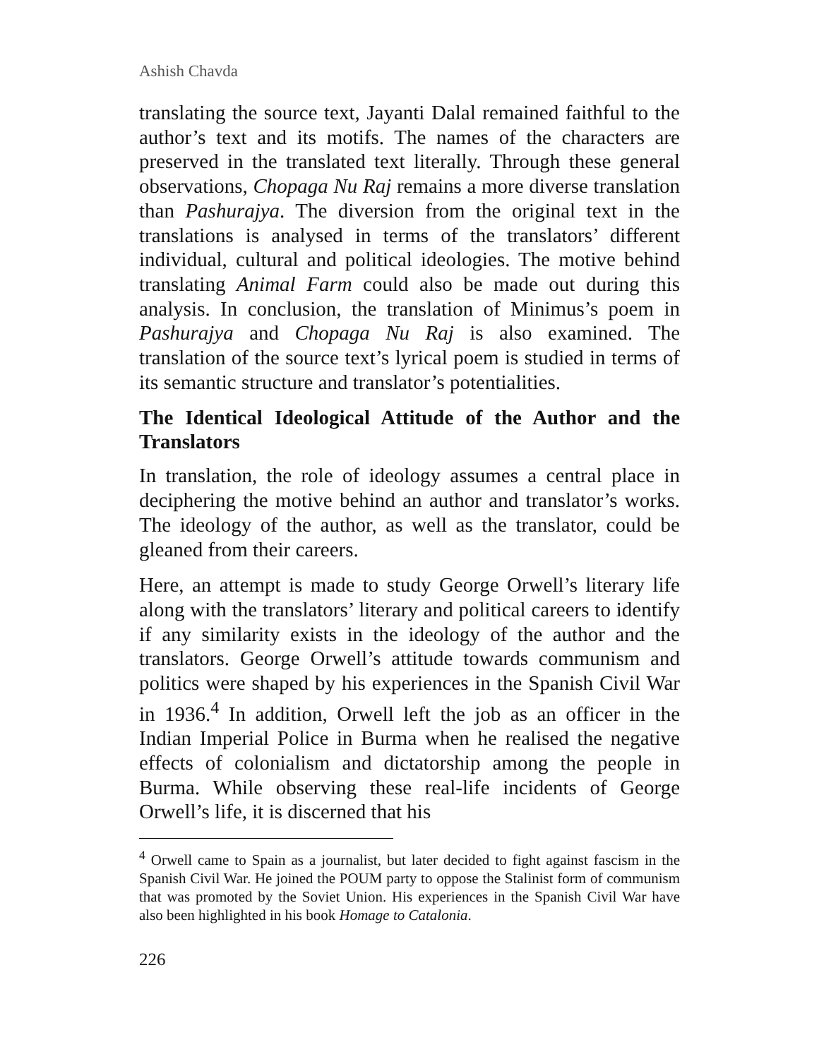Ashish Chavda
translating the source text, Jayanti Dalal remained faithful to the author’s text and its motifs. The names of the characters are preserved in the translated text literally. Through these general observations, Chopaga Nu Raj remains a more diverse translation than Pashurajya. The diversion from the original text in the translations is analysed in terms of the translators’ different individual, cultural and political ideologies. The motive behind translating Animal Farm could also be made out during this analysis. In conclusion, the translation of Minimus’s poem in Pashurajya and Chopaga Nu Raj is also examined. The translation of the source text’s lyrical poem is studied in terms of its semantic structure and translator’s potentialities.
The Identical Ideological Attitude of the Author and the Translators
In translation, the role of ideology assumes a central place in deciphering the motive behind an author and translator’s works. The ideology of the author, as well as the translator, could be gleaned from their careers.
Here, an attempt is made to study George Orwell’s literary life along with the translators’ literary and political careers to identify if any similarity exists in the ideology of the author and the translators. George Orwell’s attitude towards communism and politics were shaped by his experiences in the Spanish Civil War in 1936.<sup>4</sup> In addition, Orwell left the job as an officer in the Indian Imperial Police in Burma when he realised the negative effects of colonialism and dictatorship among the people in Burma. While observing these real-life incidents of George Orwell’s life, it is discerned that his
<sup>4</sup> Orwell came to Spain as a journalist, but later decided to fight against fascism in the Spanish Civil War. He joined the POUM party to oppose the Stalinist form of communism that was promoted by the Soviet Union. His experiences in the Spanish Civil War have also been highlighted in his book Homage to Catalonia.
226